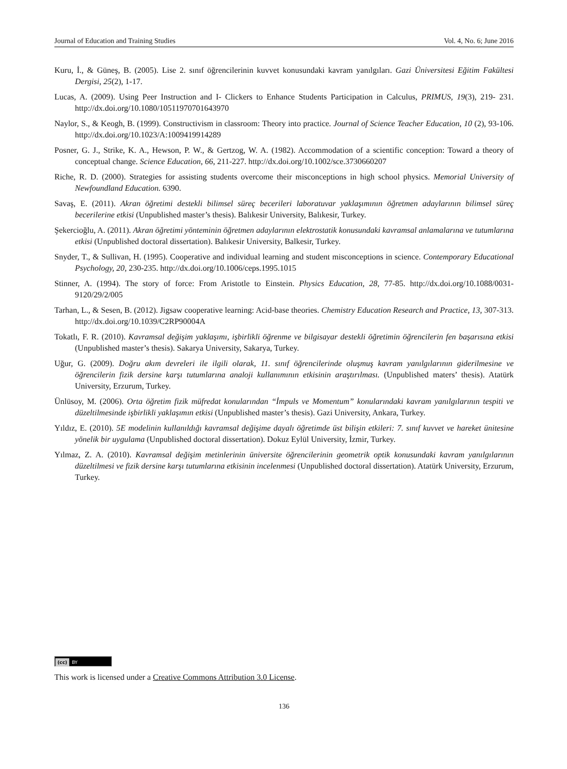Journal of Education and Training Studies Vol. 4, No. 6; June 2016
Kuru, İ., & Güneş, B. (2005). Lise 2. sınıf öğrencilerinin kuvvet konusundaki kavram yanılgıları. Gazi Üniversitesi Eğitim Fakültesi Dergisi, 25(2), 1-17.
Lucas, A. (2009). Using Peer Instruction and I- Clickers to Enhance Students Participation in Calculus, PRIMUS, 19(3), 219- 231. http://dx.doi.org/10.1080/10511970701643970
Naylor, S., & Keogh, B. (1999). Constructivism in classroom: Theory into practice. Journal of Science Teacher Education, 10 (2), 93-106. http://dx.doi.org/10.1023/A:1009419914289
Posner, G. J., Strike, K. A., Hewson, P. W., & Gertzog, W. A. (1982). Accommodation of a scientific conception: Toward a theory of conceptual change. Science Education, 66, 211-227. http://dx.doi.org/10.1002/sce.3730660207
Riche, R. D. (2000). Strategies for assisting students overcome their misconceptions in high school physics. Memorial University of Newfoundland Education. 6390.
Savaş, E. (2011). Akran öğretimi destekli bilimsel süreç becerileri laboratuvar yaklaşımının öğretmen adaylarının bilimsel süreç becerilerine etkisi (Unpublished master’s thesis). Balıkesir University, Balıkesir, Turkey.
Şekercioğlu, A. (2011). Akran öğretimi yönteminin öğretmen adaylarının elektrostatik konusundaki kavramsal anlamalarına ve tutumlarına etkisi (Unpublished doctoral dissertation). Balıkesir University, Balkesir, Turkey.
Snyder, T., & Sullivan, H. (1995). Cooperative and individual learning and student misconceptions in science. Contemporary Educational Psychology, 20, 230-235. http://dx.doi.org/10.1006/ceps.1995.1015
Stinner, A. (1994). The story of force: From Aristotle to Einstein. Physics Education, 28, 77-85. http://dx.doi.org/10.1088/0031-9120/29/2/005
Tarhan, L., & Sesen, B. (2012). Jigsaw cooperative learning: Acid-base theories. Chemistry Education Research and Practice, 13, 307-313. http://dx.doi.org/10.1039/C2RP90004A
Tokatlı, F. R. (2010). Kavramsal değişim yaklaşımı, işbirlikli öğrenme ve bilgisayar destekli öğretimin öğrencilerin fen başarısına etkisi (Unpublished master’s thesis). Sakarya University, Sakarya, Turkey.
Uğur, G. (2009). Doğru akım devreleri ile ilgili olarak, 11. sınıf öğrencilerinde oluşmuş kavram yanılgılarının giderilmesine ve öğrencilerin fizik dersine karşı tutumlarına analoji kullanımının etkisinin araştırılması. (Unpublished maters’ thesis). Atatürk University, Erzurum, Turkey.
Ünlüsoy, M. (2006). Orta öğretim fizik müfredat konularından “İmpuls ve Momentum” konularındaki kavram yanılgılarının tespiti ve düzeltilmesinde işbirlikli yaklaşımın etkisi (Unpublished master’s thesis). Gazi University, Ankara, Turkey.
Yıldız, E. (2010). 5E modelinin kullanıldığı kavramsal değişime dayalı öğretimde üst bilişin etkileri: 7. sınıf kuvvet ve hareket ünitesine yönelik bir uygulama (Unpublished doctoral dissertation). Dokuz Eylül University, İzmir, Turkey.
Yılmaz, Z. A. (2010). Kavramsal değişim metinlerinin üniversite öğrencilerinin geometrik optik konusundaki kavram yanılgılarının düzeltilmesi ve fizik dersine karşı tutumlarına etkisinin incelenmesi (Unpublished doctoral dissertation). Atatürk University, Erzurum, Turkey.
(cc) BY
This work is licensed under a Creative Commons Attribution 3.0 License.
136